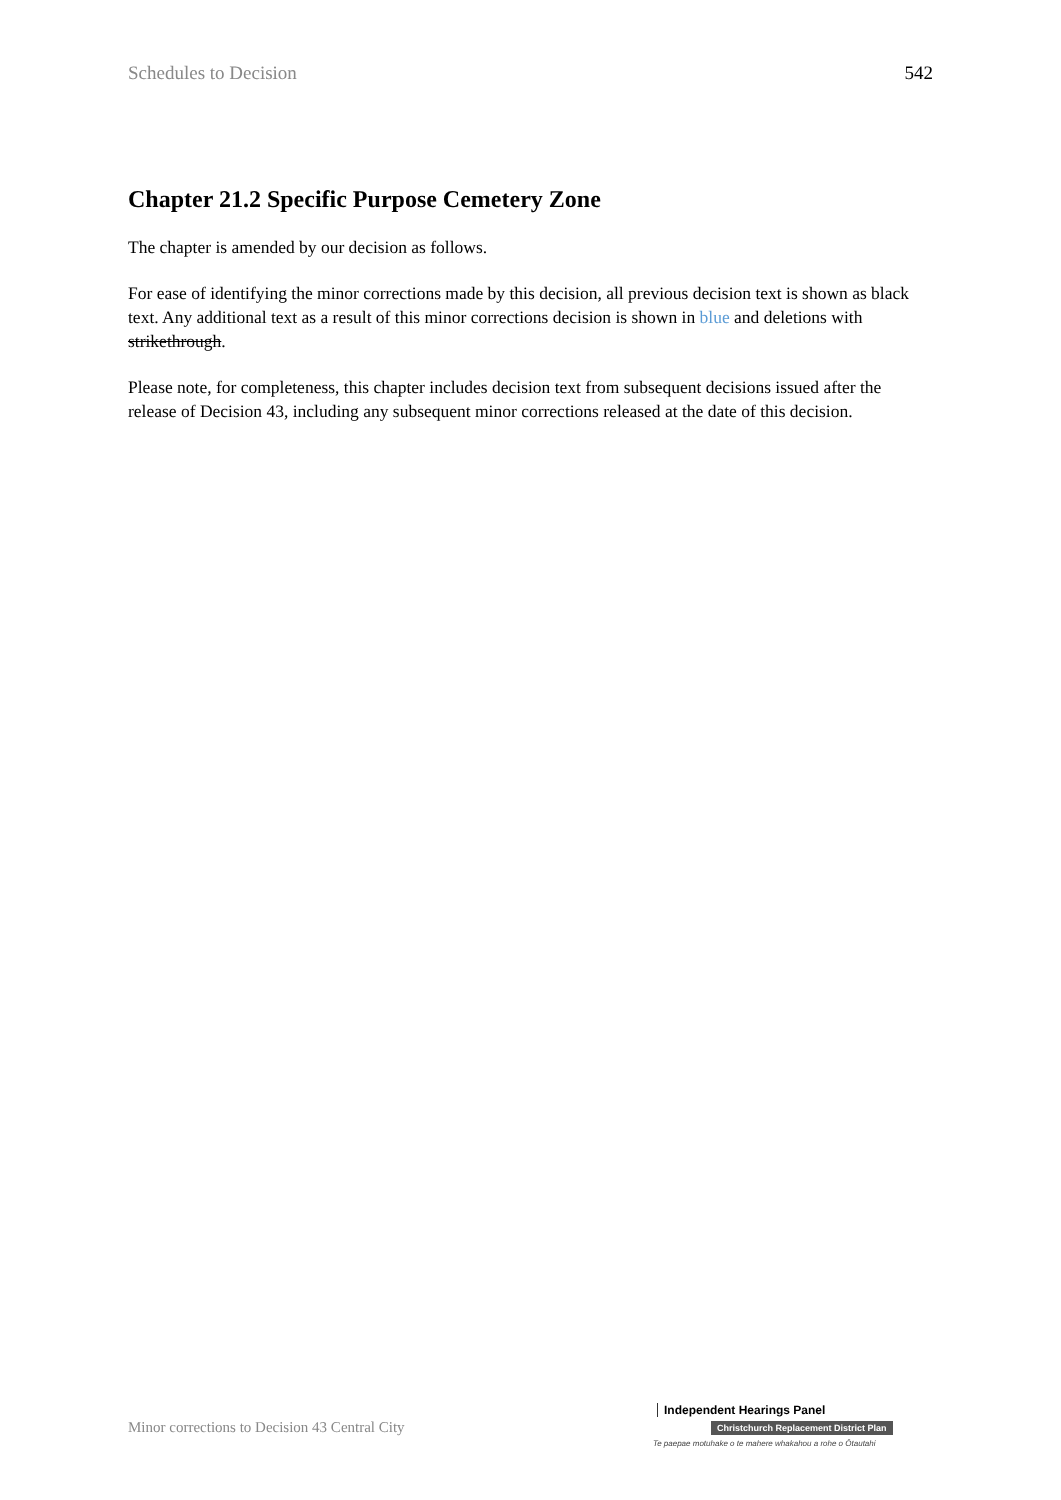Schedules to Decision 542
Chapter 21.2 Specific Purpose Cemetery Zone
The chapter is amended by our decision as follows.
For ease of identifying the minor corrections made by this decision, all previous decision text is shown as black text. Any additional text as a result of this minor corrections decision is shown in blue and deletions with strikethrough.
Please note, for completeness, this chapter includes decision text from subsequent decisions issued after the release of Decision 43, including any subsequent minor corrections released at the date of this decision.
Minor corrections to Decision 43 Central City
Independent Hearings Panel
Christchurch Replacement District Plan
Te paepae motuhake o te mahere whakahou a rohe o Ōtautahi